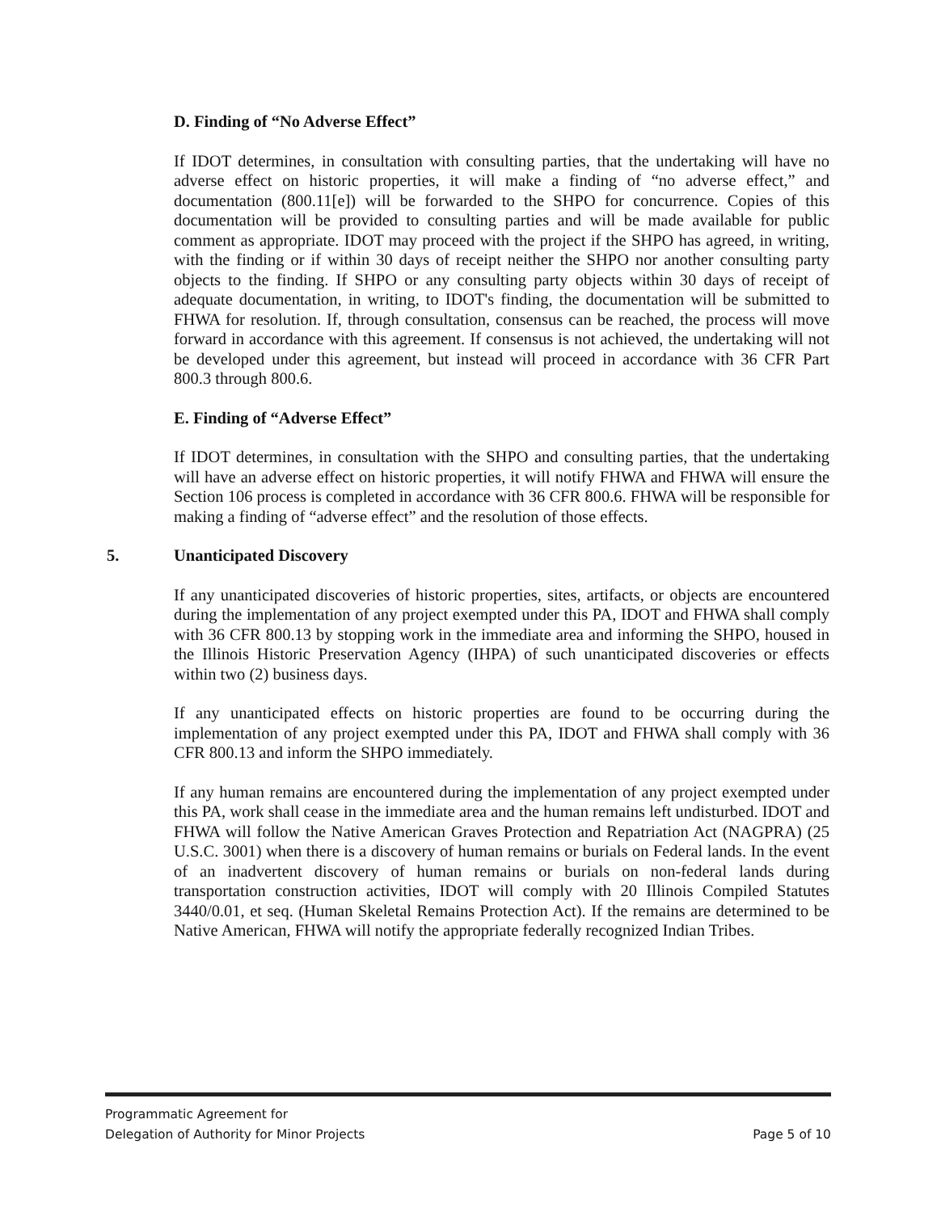D. Finding of “No Adverse Effect”
If IDOT determines, in consultation with consulting parties, that the undertaking will have no adverse effect on historic properties, it will make a finding of “no adverse effect,” and documentation (800.11[e]) will be forwarded to the SHPO for concurrence. Copies of this documentation will be provided to consulting parties and will be made available for public comment as appropriate. IDOT may proceed with the project if the SHPO has agreed, in writing, with the finding or if within 30 days of receipt neither the SHPO nor another consulting party objects to the finding. If SHPO or any consulting party objects within 30 days of receipt of adequate documentation, in writing, to IDOT's finding, the documentation will be submitted to FHWA for resolution. If, through consultation, consensus can be reached, the process will move forward in accordance with this agreement. If consensus is not achieved, the undertaking will not be developed under this agreement, but instead will proceed in accordance with 36 CFR Part 800.3 through 800.6.
E. Finding of “Adverse Effect”
If IDOT determines, in consultation with the SHPO and consulting parties, that the undertaking will have an adverse effect on historic properties, it will notify FHWA and FHWA will ensure the Section 106 process is completed in accordance with 36 CFR 800.6. FHWA will be responsible for making a finding of “adverse effect” and the resolution of those effects.
5. Unanticipated Discovery
If any unanticipated discoveries of historic properties, sites, artifacts, or objects are encountered during the implementation of any project exempted under this PA, IDOT and FHWA shall comply with 36 CFR 800.13 by stopping work in the immediate area and informing the SHPO, housed in the Illinois Historic Preservation Agency (IHPA) of such unanticipated discoveries or effects within two (2) business days.
If any unanticipated effects on historic properties are found to be occurring during the implementation of any project exempted under this PA, IDOT and FHWA shall comply with 36 CFR 800.13 and inform the SHPO immediately.
If any human remains are encountered during the implementation of any project exempted under this PA, work shall cease in the immediate area and the human remains left undisturbed. IDOT and FHWA will follow the Native American Graves Protection and Repatriation Act (NAGPRA) (25 U.S.C. 3001) when there is a discovery of human remains or burials on Federal lands. In the event of an inadvertent discovery of human remains or burials on non-federal lands during transportation construction activities, IDOT will comply with 20 Illinois Compiled Statutes 3440/0.01, et seq. (Human Skeletal Remains Protection Act). If the remains are determined to be Native American, FHWA will notify the appropriate federally recognized Indian Tribes.
Programmatic Agreement for
Delegation of Authority for Minor Projects Page 5 of 10